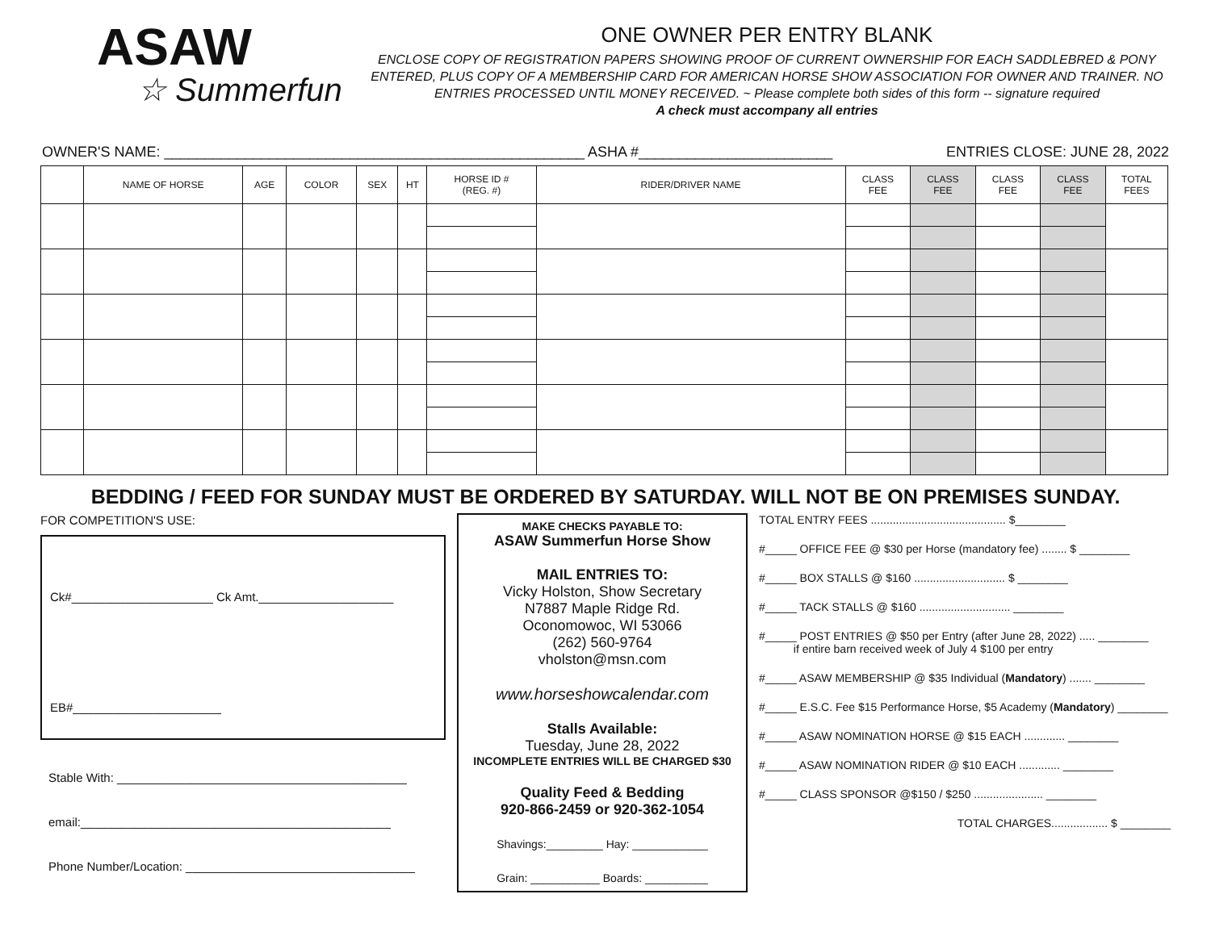ASAW
☆ Summerfun
ONE OWNER PER ENTRY BLANK
ENCLOSE COPY OF REGISTRATION PAPERS SHOWING PROOF OF CURRENT OWNERSHIP FOR EACH SADDLEBRED & PONY ENTERED, PLUS COPY OF A MEMBERSHIP CARD FOR AMERICAN HORSE SHOW ASSOCIATION FOR OWNER AND TRAINER. NO ENTRIES PROCESSED UNTIL MONEY RECEIVED. ~ Please complete both sides of this form -- signature required
A check must accompany all entries
OWNER'S NAME: ____________________________________________________ ASHA #________________________ ENTRIES CLOSE: JUNE 28, 2022
| | NAME OF HORSE | AGE | COLOR | SEX | HT | HORSE ID # (REG. #) | RIDER/DRIVER NAME | CLASS FEE | CLASS FEE | CLASS FEE | CLASS FEE | TOTAL FEES |
| --- | --- | --- | --- | --- | --- | --- | --- | --- | --- | --- | --- | --- |
BEDDING / FEED FOR SUNDAY MUST BE ORDERED BY SATURDAY. WILL NOT BE ON PREMISES SUNDAY.
FOR COMPETITION'S USE:
Ck#_____________________ Ck Amt.____________________
EB#______________________
Stable With: ___________________________________________
email:______________________________________________
Phone Number/Location: __________________________________
MAKE CHECKS PAYABLE TO:
ASAW Summerfun Horse Show
MAIL ENTRIES TO:
Vicky Holston, Show Secretary
N7887 Maple Ridge Rd.
Oconomowoc, WI 53066
(262) 560-9764
vholston@msn.com
www.horseshowcalendar.com
Stalls Available:
Tuesday, June 28, 2022
INCOMPLETE ENTRIES WILL BE CHARGED $30
Quality Feed & Bedding
920-866-2459 or 920-362-1054
Shavings:_________ Hay: ____________
Grain: ___________ Boards: __________
TOTAL ENTRY FEES ........................................... $________
#_____ OFFICE FEE @ $30 per Horse (mandatory fee) ........ $ ________
#_____ BOX STALLS @ $160 ............................. $ ________
#_____ TACK STALLS @ $160 ............................. ________
#_____ POST ENTRIES @ $50 per Entry (after June 28, 2022) ..... ________
if entire barn received week of July 4 $100 per entry
#_____ ASAW MEMBERSHIP @ $35 Individual (Mandatory) ....... ________
#_____ E.S.C. Fee $15 Performance Horse, $5 Academy (Mandatory) ________
#_____ ASAW NOMINATION HORSE @ $15 EACH ............. ________
#_____ ASAW NOMINATION RIDER @ $10 EACH ............. ________
#_____ CLASS SPONSOR @$150 / $250 ...................... ________
TOTAL CHARGES.................. $ ________